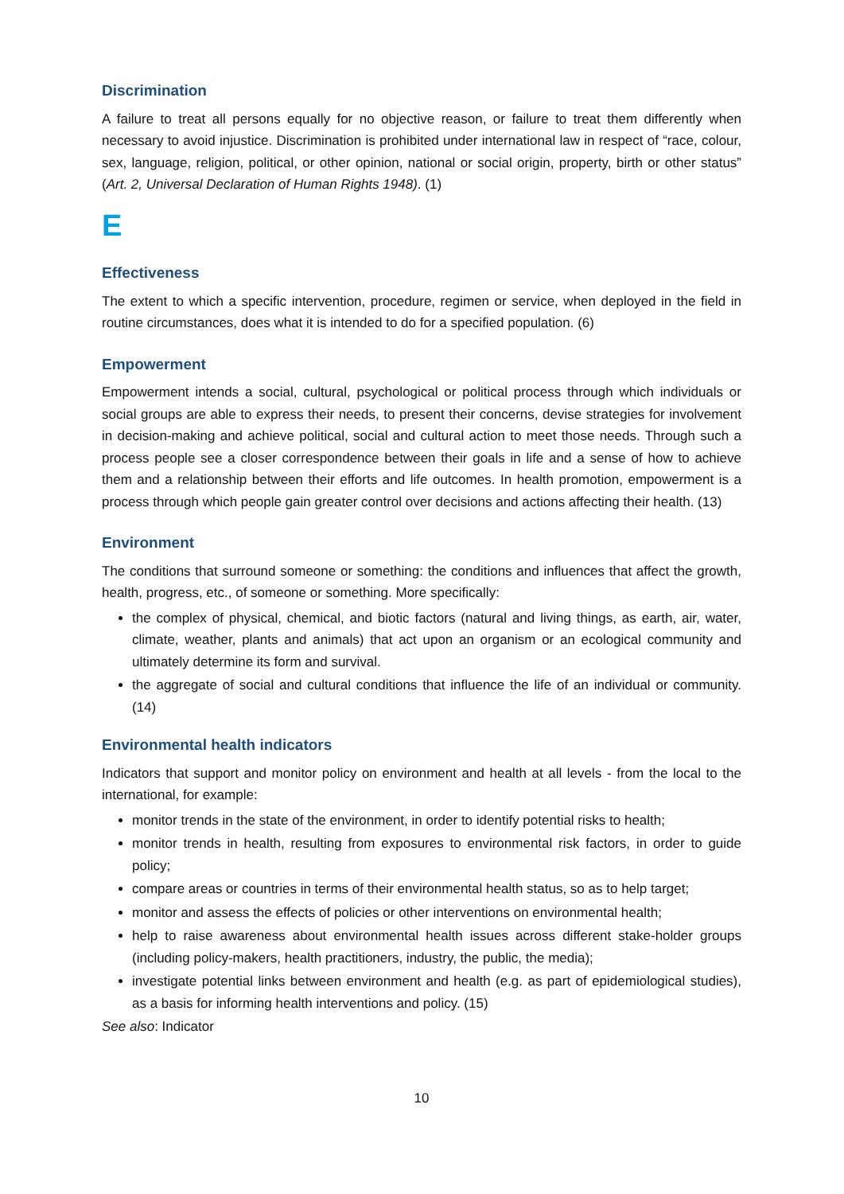Discrimination
A failure to treat all persons equally for no objective reason, or failure to treat them differently when necessary to avoid injustice. Discrimination is prohibited under international law in respect of “race, colour, sex, language, religion, political, or other opinion, national or social origin, property, birth or other status” (Art. 2, Universal Declaration of Human Rights 1948). (1)
E
Effectiveness
The extent to which a specific intervention, procedure, regimen or service, when deployed in the field in routine circumstances, does what it is intended to do for a specified population. (6)
Empowerment
Empowerment intends a social, cultural, psychological or political process through which individuals or social groups are able to express their needs, to present their concerns, devise strategies for involvement in decision-making and achieve political, social and cultural action to meet those needs. Through such a process people see a closer correspondence between their goals in life and a sense of how to achieve them and a relationship between their efforts and life outcomes. In health promotion, empowerment is a process through which people gain greater control over decisions and actions affecting their health. (13)
Environment
The conditions that surround someone or something: the conditions and influences that affect the growth, health, progress, etc., of someone or something. More specifically:
the complex of physical, chemical, and biotic factors (natural and living things, as earth, air, water, climate, weather, plants and animals) that act upon an organism or an ecological community and ultimately determine its form and survival.
the aggregate of social and cultural conditions that influence the life of an individual or community. (14)
Environmental health indicators
Indicators that support and monitor policy on environment and health at all levels - from the local to the international, for example:
monitor trends in the state of the environment, in order to identify potential risks to health;
monitor trends in health, resulting from exposures to environmental risk factors, in order to guide policy;
compare areas or countries in terms of their environmental health status, so as to help target;
monitor and assess the effects of policies or other interventions on environmental health;
help to raise awareness about environmental health issues across different stake-holder groups (including policy-makers, health practitioners, industry, the public, the media);
investigate potential links between environment and health (e.g. as part of epidemiological studies), as a basis for informing health interventions and policy. (15)
See also: Indicator
10